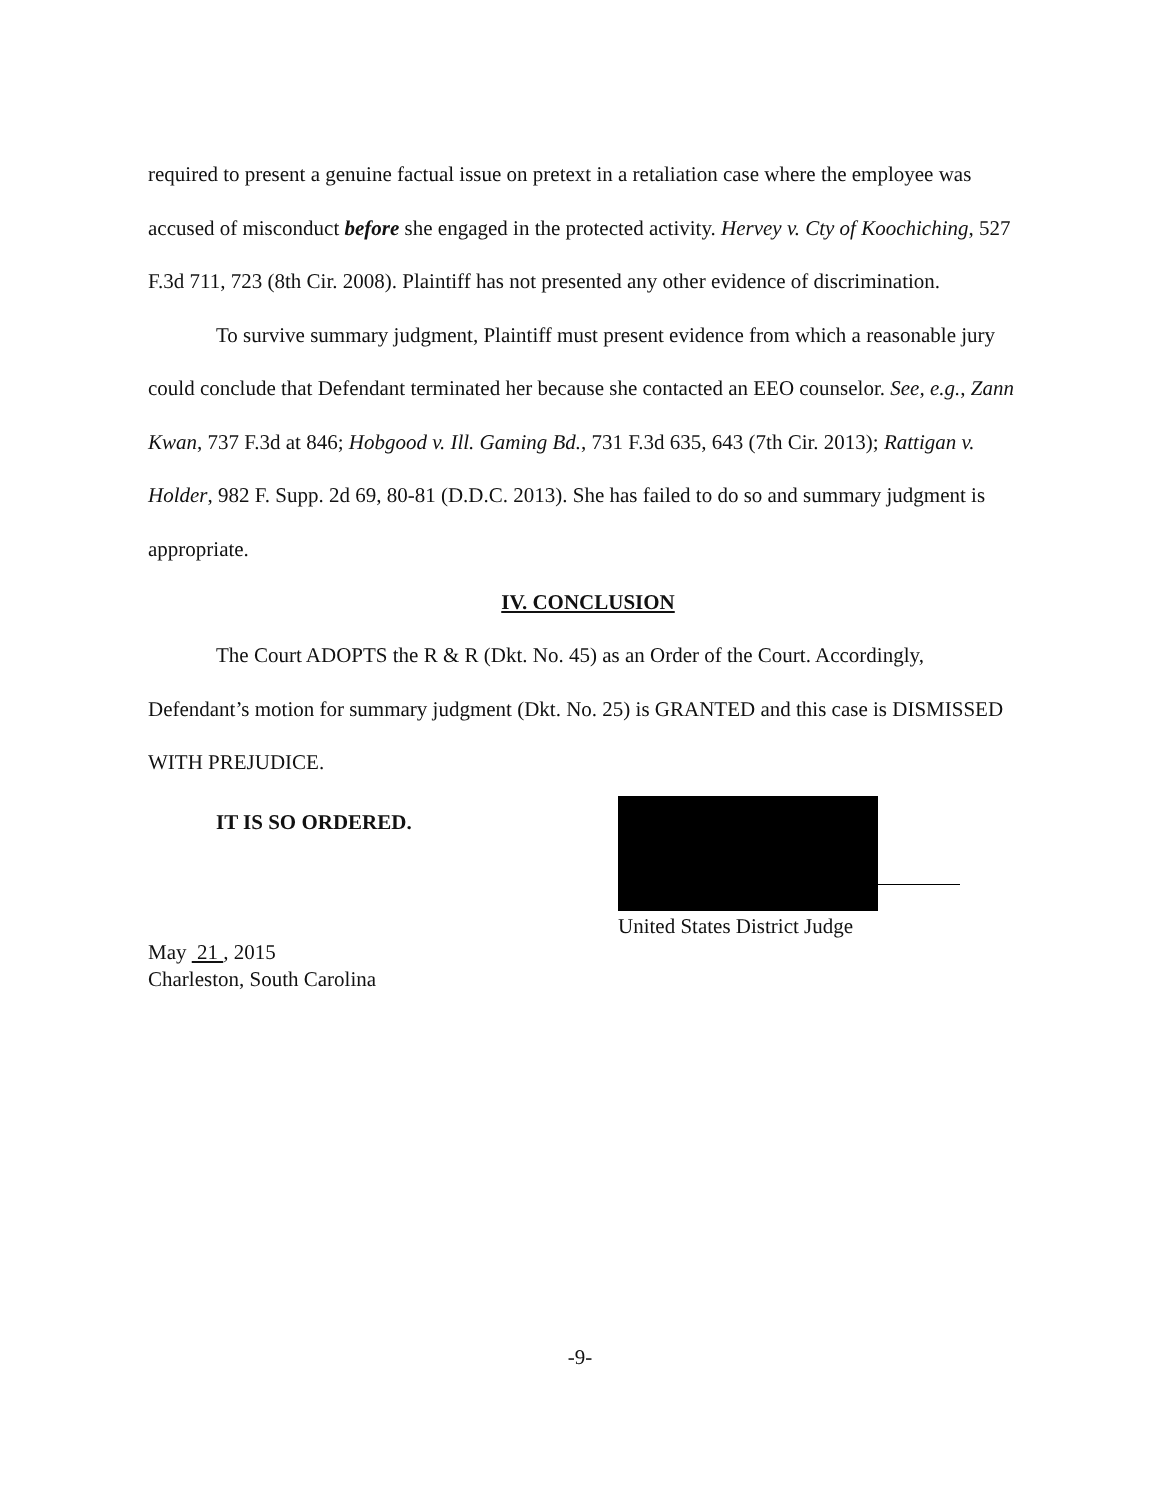required to present a genuine factual issue on pretext in a retaliation case where the employee was accused of misconduct before she engaged in the protected activity. Hervey v. Cty of Koochiching, 527 F.3d 711, 723 (8th Cir. 2008). Plaintiff has not presented any other evidence of discrimination.
To survive summary judgment, Plaintiff must present evidence from which a reasonable jury could conclude that Defendant terminated her because she contacted an EEO counselor. See, e.g., Zann Kwan, 737 F.3d at 846; Hobgood v. Ill. Gaming Bd., 731 F.3d 635, 643 (7th Cir. 2013); Rattigan v. Holder, 982 F. Supp. 2d 69, 80-81 (D.D.C. 2013). She has failed to do so and summary judgment is appropriate.
IV. CONCLUSION
The Court ADOPTS the R & R (Dkt. No. 45) as an Order of the Court. Accordingly, Defendant’s motion for summary judgment (Dkt. No. 25) is GRANTED and this case is DISMISSED WITH PREJUDICE.
IT IS SO ORDERED.
May 21 , 2015
Charleston, South Carolina
United States District Judge
-9-